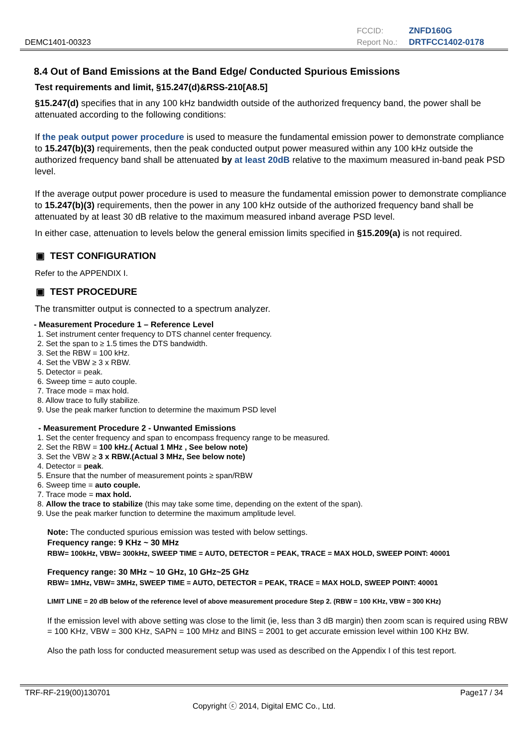DEMC1401-00323
FCCID: ZNFD160G
Report No.: DRTFCC1402-0178
8.4 Out of Band Emissions at the Band Edge/ Conducted Spurious Emissions
Test requirements and limit, §15.247(d)&RSS-210[A8.5]
§15.247(d) specifies that in any 100 kHz bandwidth outside of the authorized frequency band, the power shall be attenuated according to the following conditions:
If the peak output power procedure is used to measure the fundamental emission power to demonstrate compliance to 15.247(b)(3) requirements, then the peak conducted output power measured within any 100 kHz outside the authorized frequency band shall be attenuated by at least 20dB relative to the maximum measured in-band peak PSD level.
If the average output power procedure is used to measure the fundamental emission power to demonstrate compliance to 15.247(b)(3) requirements, then the power in any 100 kHz outside of the authorized frequency band shall be attenuated by at least 30 dB relative to the maximum measured inband average PSD level.
In either case, attenuation to levels below the general emission limits specified in §15.209(a) is not required.
▣ TEST CONFIGURATION
Refer to the APPENDIX I.
▣ TEST PROCEDURE
The transmitter output is connected to a spectrum analyzer.
- Measurement Procedure 1 – Reference Level
1. Set instrument center frequency to DTS channel center frequency.
2. Set the span to ≥ 1.5 times the DTS bandwidth.
3. Set the RBW = 100 kHz.
4. Set the VBW ≥ 3 x RBW.
5. Detector = peak.
6. Sweep time = auto couple.
7. Trace mode = max hold.
8. Allow trace to fully stabilize.
9. Use the peak marker function to determine the maximum PSD level
- Measurement Procedure 2 - Unwanted Emissions
1. Set the center frequency and span to encompass frequency range to be measured.
2. Set the RBW = 100 kHz.( Actual 1 MHz , See below note)
3. Set the VBW ≥ 3 x RBW.(Actual 3 MHz, See below note)
4. Detector = peak.
5. Ensure that the number of measurement points ≥ span/RBW
6. Sweep time = auto couple.
7. Trace mode = max hold.
8. Allow the trace to stabilize (this may take some time, depending on the extent of the span).
9. Use the peak marker function to determine the maximum amplitude level.
Note: The conducted spurious emission was tested with below settings.
Frequency range: 9 KHz ~ 30 MHz
RBW= 100kHz, VBW= 300kHz, SWEEP TIME = AUTO, DETECTOR = PEAK, TRACE = MAX HOLD, SWEEP POINT: 40001
Frequency range: 30 MHz ~ 10 GHz, 10 GHz~25 GHz
RBW= 1MHz, VBW= 3MHz, SWEEP TIME = AUTO, DETECTOR = PEAK, TRACE = MAX HOLD, SWEEP POINT: 40001
LIMIT LINE = 20 dB below of the reference level of above measurement procedure Step 2. (RBW = 100 KHz, VBW = 300 KHz)
If the emission level with above setting was close to the limit (ie, less than 3 dB margin) then zoom scan is required using RBW = 100 KHz, VBW = 300 KHz, SAPN = 100 MHz and BINS = 2001 to get accurate emission level within 100 KHz BW.
Also the path loss for conducted measurement setup was used as described on the Appendix I of this test report.
TRF-RF-219(00)130701 Page17 / 34
Copyright ⓒ 2014, Digital EMC Co., Ltd.